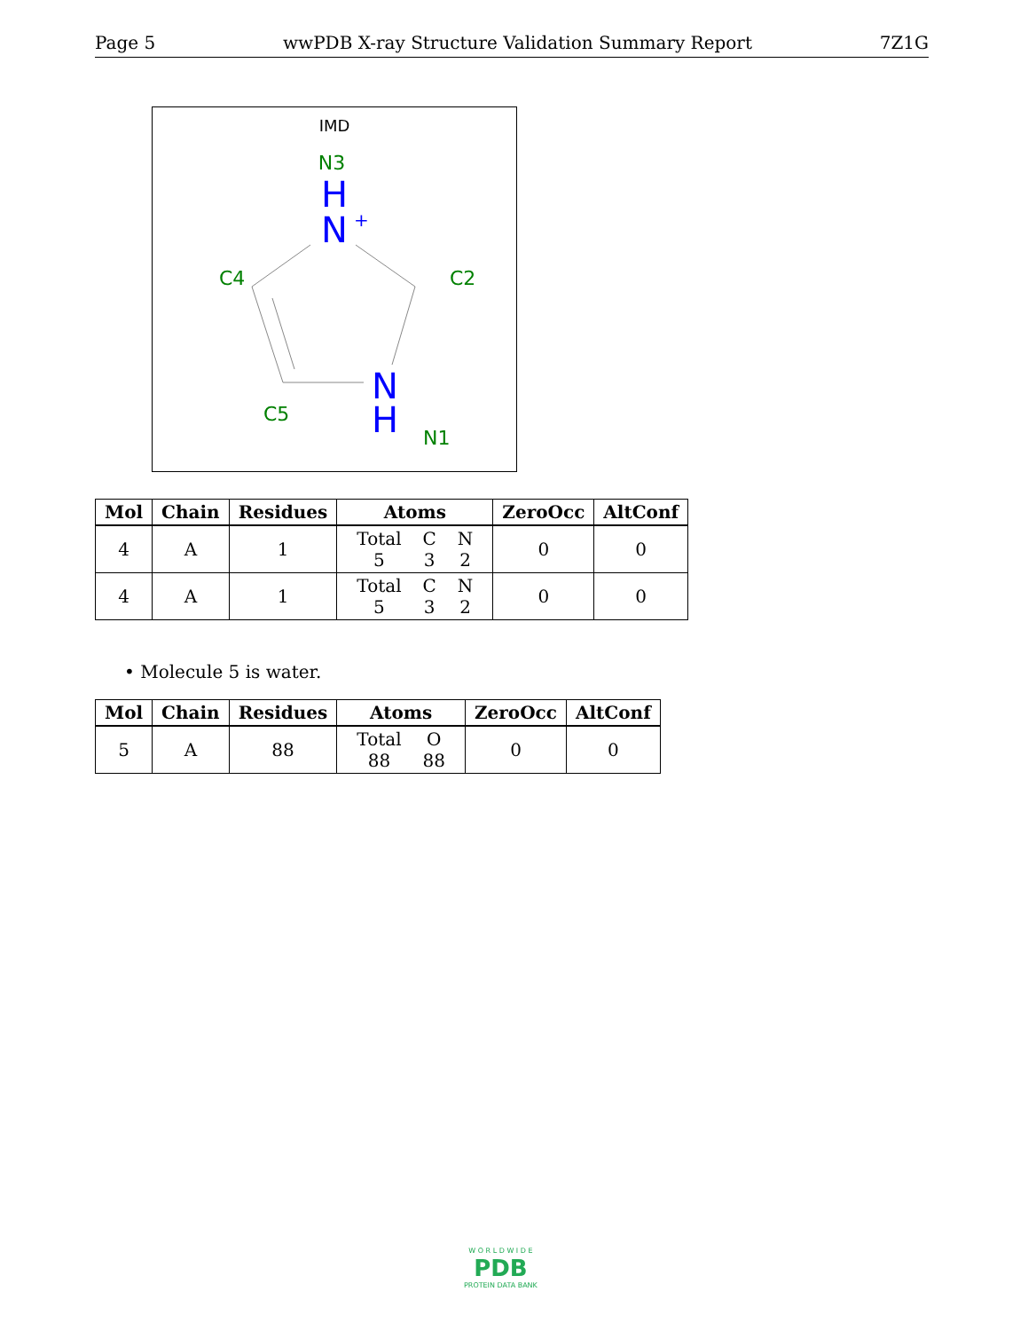Page 5 wwPDB X-ray Structure Validation Summary Report 7Z1G
IMD
N3
H
N
+
C4
C2
C5
N
H
N1
| Mol | Chain | Residues | Atoms | ZeroOcc | AltConf |
| --- | --- | --- | --- | --- | --- |
| 4 | A | 1 | / Total / C / N / / 5 / 3 / 2 / | 0 | 0 |
| 4 | A | 1 | / Total / C / N / / 5 / 3 / 2 / | 0 | 0 |
• Molecule 5 is water.
| Mol | Chain | Residues | Atoms | ZeroOcc | AltConf |
| --- | --- | --- | --- | --- | --- |
| 5 | A | 88 | / Total / O / / 88 / 88 / | 0 | 0 |
W O R L D W I D E
PDB
PROTEIN DATA BANK